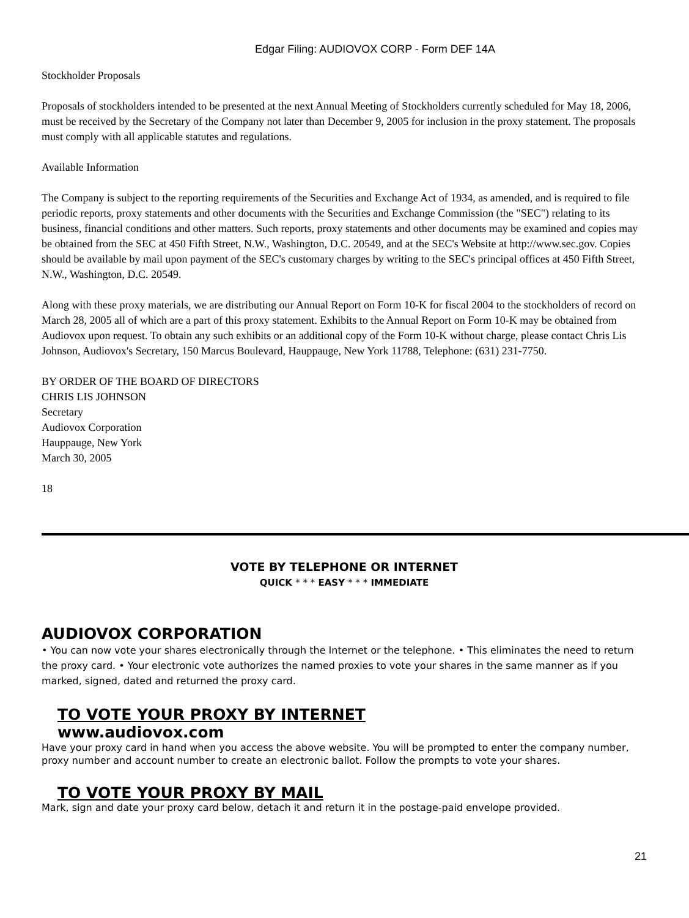Edgar Filing: AUDIOVOX CORP - Form DEF 14A
Stockholder Proposals
Proposals of stockholders intended to be presented at the next Annual Meeting of Stockholders currently scheduled for May 18, 2006, must be received by the Secretary of the Company not later than December 9, 2005 for inclusion in the proxy statement. The proposals must comply with all applicable statutes and regulations.
Available Information
The Company is subject to the reporting requirements of the Securities and Exchange Act of 1934, as amended, and is required to file periodic reports, proxy statements and other documents with the Securities and Exchange Commission (the "SEC") relating to its business, financial conditions and other matters. Such reports, proxy statements and other documents may be examined and copies may be obtained from the SEC at 450 Fifth Street, N.W., Washington, D.C. 20549, and at the SEC's Website at http://www.sec.gov. Copies should be available by mail upon payment of the SEC's customary charges by writing to the SEC's principal offices at 450 Fifth Street, N.W., Washington, D.C. 20549.
Along with these proxy materials, we are distributing our Annual Report on Form 10-K for fiscal 2004 to the stockholders of record on March 28, 2005 all of which are a part of this proxy statement. Exhibits to the Annual Report on Form 10-K may be obtained from Audiovox upon request. To obtain any such exhibits or an additional copy of the Form 10-K without charge, please contact Chris Lis Johnson, Audiovox's Secretary, 150 Marcus Boulevard, Hauppauge, New York 11788, Telephone: (631) 231-7750.
BY ORDER OF THE BOARD OF DIRECTORS
CHRIS LIS JOHNSON
Secretary
Audiovox Corporation
Hauppauge, New York
March 30, 2005
18
VOTE BY TELEPHONE OR INTERNET
QUICK * * * EASY * * * IMMEDIATE
AUDIOVOX CORPORATION
• You can now vote your shares electronically through the Internet or the telephone. • This eliminates the need to return the proxy card. • Your electronic vote authorizes the named proxies to vote your shares in the same manner as if you marked, signed, dated and returned the proxy card.
TO VOTE YOUR PROXY BY INTERNET
www.audiovox.com
Have your proxy card in hand when you access the above website. You will be prompted to enter the company number, proxy number and account number to create an electronic ballot. Follow the prompts to vote your shares.
TO VOTE YOUR PROXY BY MAIL
Mark, sign and date your proxy card below, detach it and return it in the postage-paid envelope provided.
21